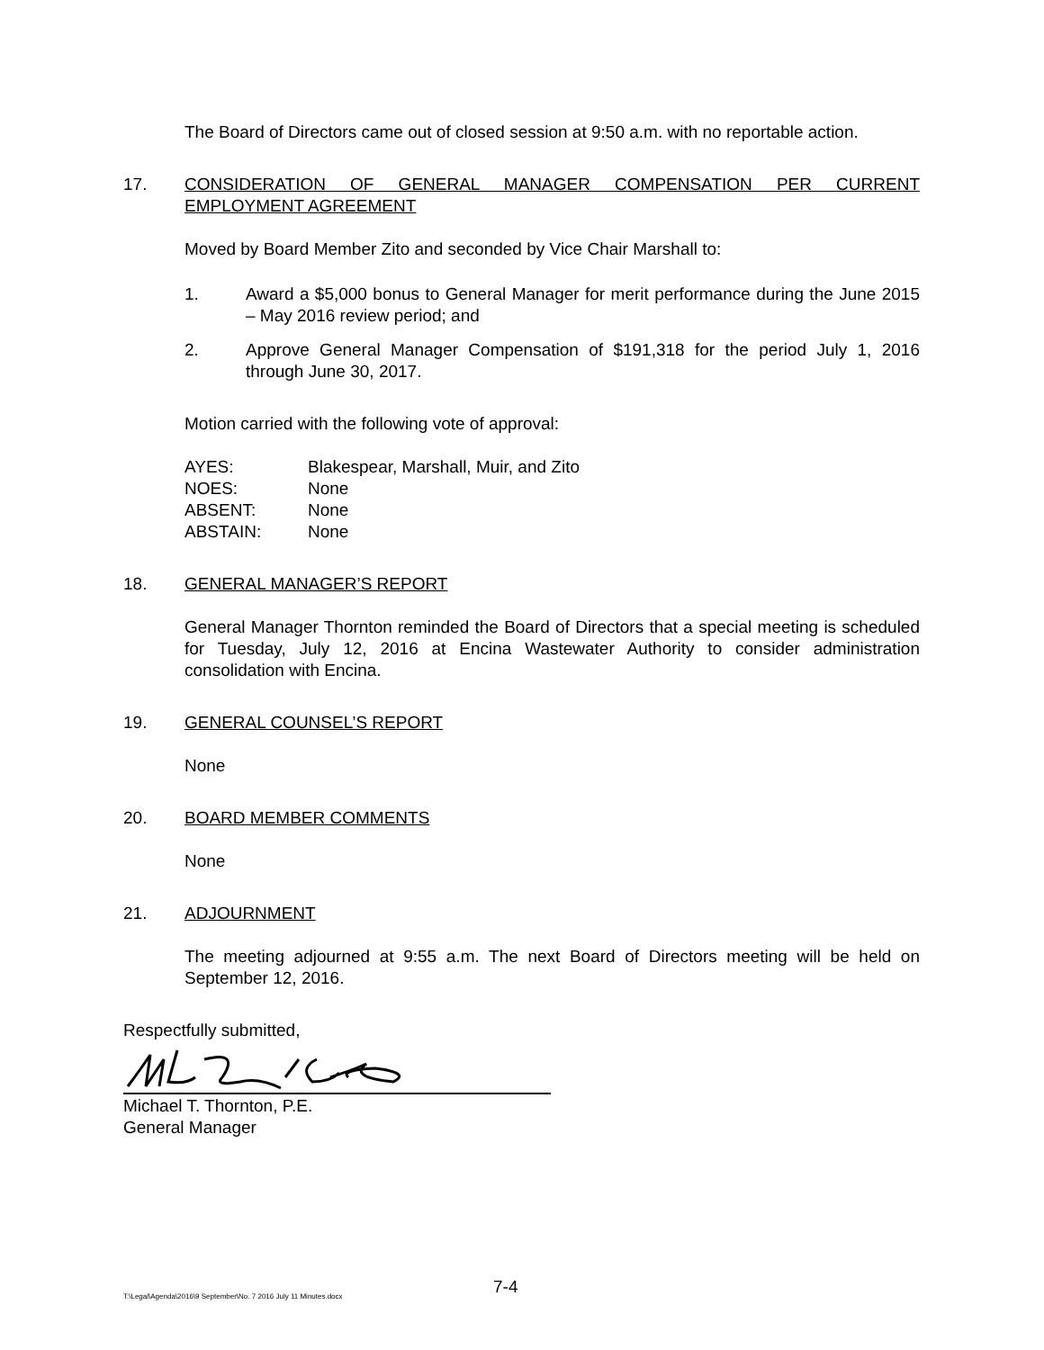The Board of Directors came out of closed session at 9:50 a.m. with no reportable action.
17. CONSIDERATION OF GENERAL MANAGER COMPENSATION PER CURRENT EMPLOYMENT AGREEMENT
Moved by Board Member Zito and seconded by Vice Chair Marshall to:
1. Award a $5,000 bonus to General Manager for merit performance during the June 2015 – May 2016 review period; and
2. Approve General Manager Compensation of $191,318 for the period July 1, 2016 through June 30, 2017.
Motion carried with the following vote of approval:
| AYES: | Blakespear, Marshall, Muir, and Zito |
| NOES: | None |
| ABSENT: | None |
| ABSTAIN: | None |
18. GENERAL MANAGER’S REPORT
General Manager Thornton reminded the Board of Directors that a special meeting is scheduled for Tuesday, July 12, 2016 at Encina Wastewater Authority to consider administration consolidation with Encina.
19. GENERAL COUNSEL’S REPORT
None
20. BOARD MEMBER COMMENTS
None
21. ADJOURNMENT
The meeting adjourned at 9:55 a.m. The next Board of Directors meeting will be held on September 12, 2016.
Respectfully submitted,
Michael T. Thornton, P.E.
General Manager
7-4
T:\Legal\Agenda\2016\9 September\No. 7 2016 July 11 Minutes.docx